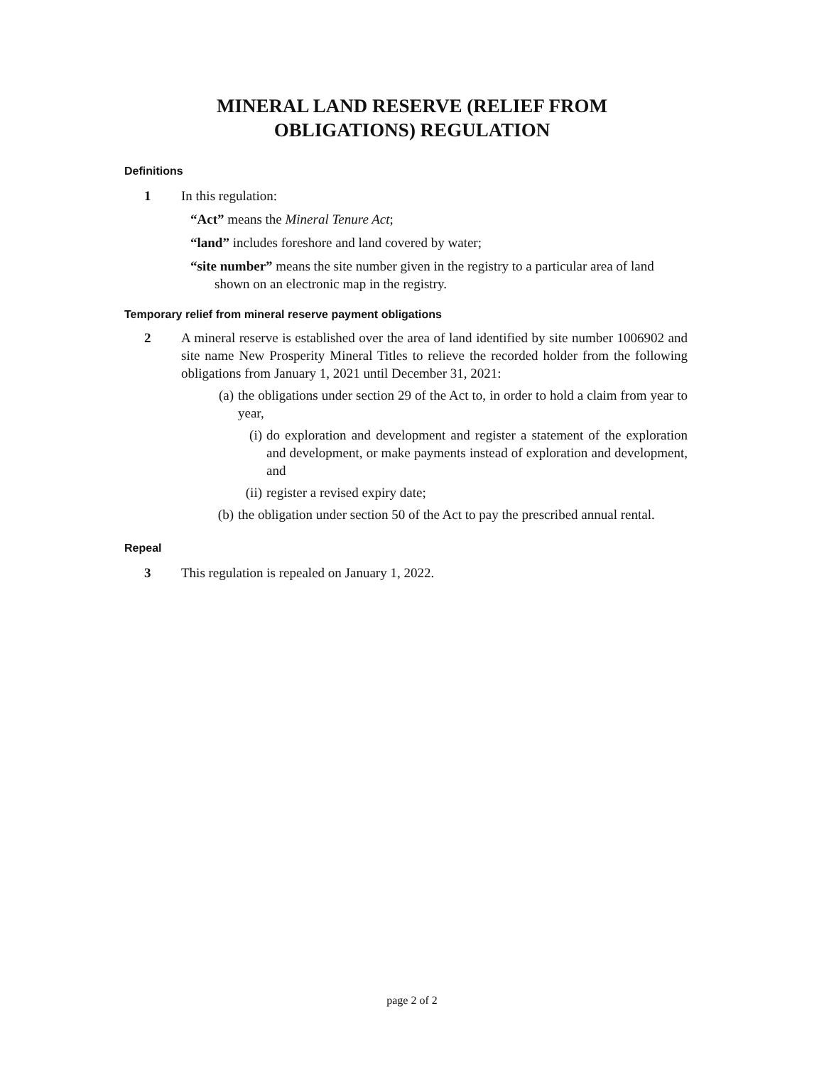MINERAL LAND RESERVE (RELIEF FROM
OBLIGATIONS) REGULATION
Definitions
1 In this regulation:
“Act” means the Mineral Tenure Act;
“land” includes foreshore and land covered by water;
“site number” means the site number given in the registry to a particular area of land shown on an electronic map in the registry.
Temporary relief from mineral reserve payment obligations
2 A mineral reserve is established over the area of land identified by site number 1006902 and site name New Prosperity Mineral Titles to relieve the recorded holder from the following obligations from January 1, 2021 until December 31, 2021:
(a)
the obligations under section 29 of the Act to, in order to hold a claim from year to year,
(i)
do exploration and development and register a statement of the exploration and development, or make payments instead of exploration and development, and
(ii)
register a revised expiry date;
(b)
the obligation under section 50 of the Act to pay the prescribed annual rental.
Repeal
3 This regulation is repealed on January 1, 2022.
page 2 of 2